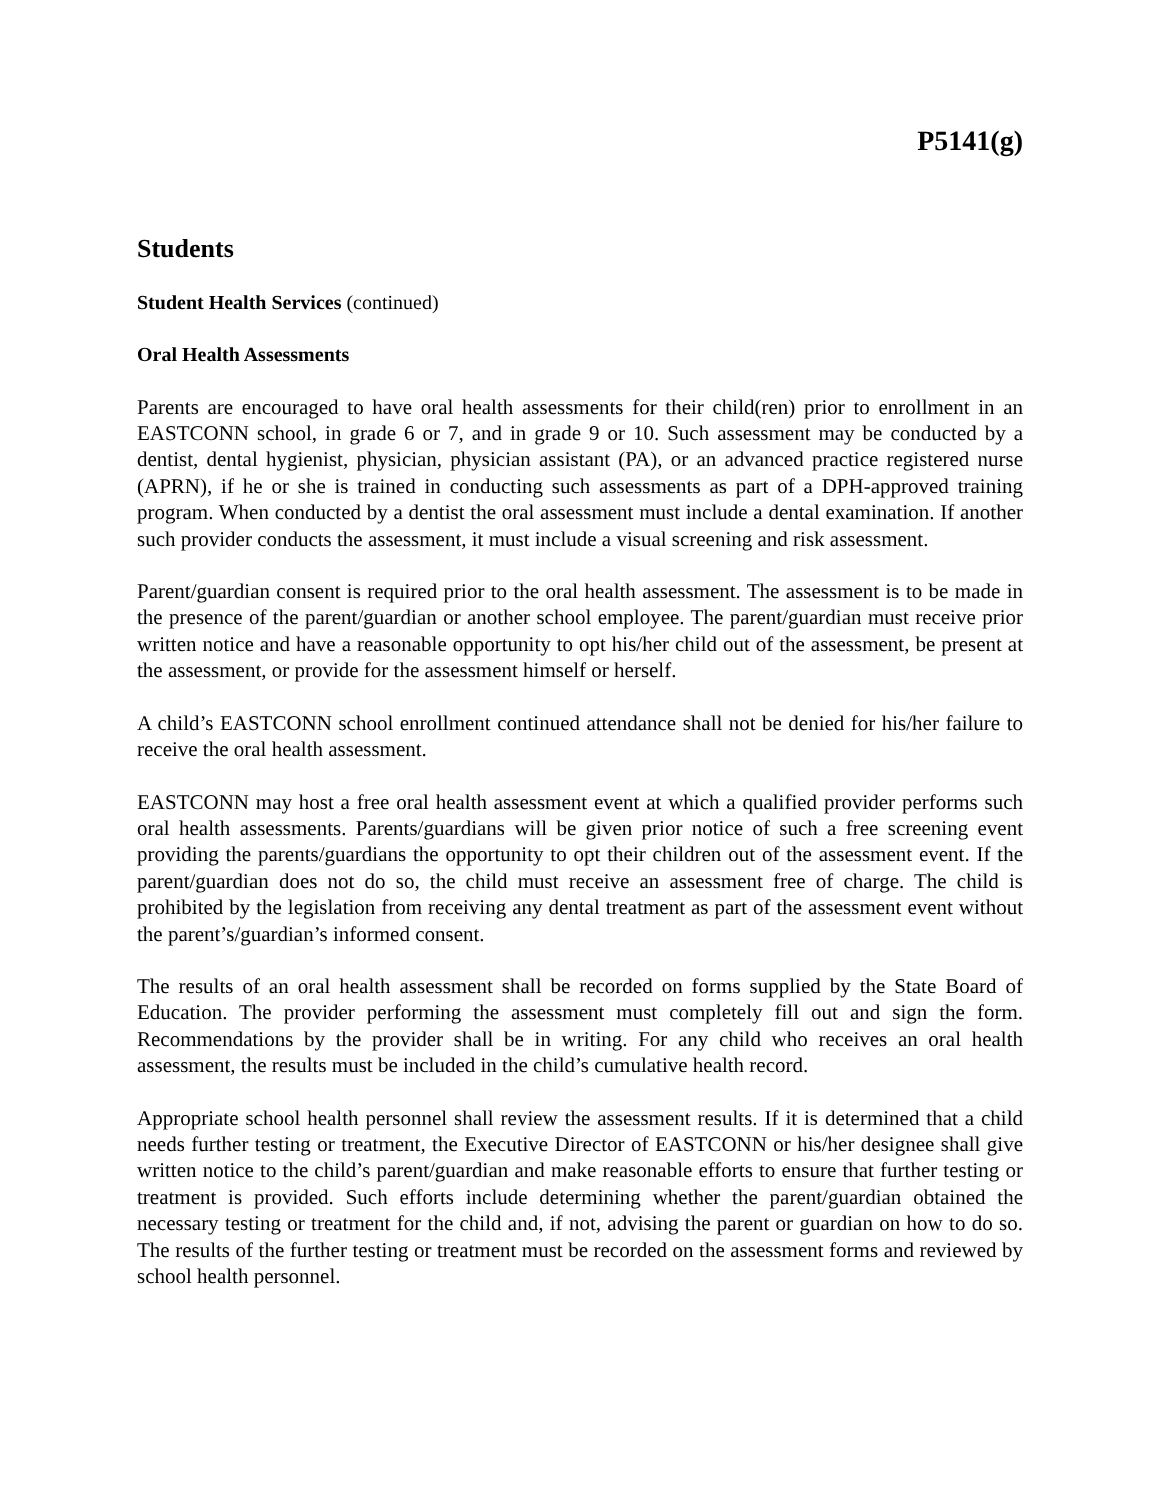P5141(g)
Students
Student Health Services (continued)
Oral Health Assessments
Parents are encouraged to have oral health assessments for their child(ren) prior to enrollment in an EASTCONN school, in grade 6 or 7, and in grade 9 or 10. Such assessment may be conducted by a dentist, dental hygienist, physician, physician assistant (PA), or an advanced practice registered nurse (APRN), if he or she is trained in conducting such assessments as part of a DPH-approved training program. When conducted by a dentist the oral assessment must include a dental examination. If another such provider conducts the assessment, it must include a visual screening and risk assessment.
Parent/guardian consent is required prior to the oral health assessment. The assessment is to be made in the presence of the parent/guardian or another school employee. The parent/guardian must receive prior written notice and have a reasonable opportunity to opt his/her child out of the assessment, be present at the assessment, or provide for the assessment himself or herself.
A child’s EASTCONN school enrollment continued attendance shall not be denied for his/her failure to receive the oral health assessment.
EASTCONN may host a free oral health assessment event at which a qualified provider performs such oral health assessments. Parents/guardians will be given prior notice of such a free screening event providing the parents/guardians the opportunity to opt their children out of the assessment event. If the parent/guardian does not do so, the child must receive an assessment free of charge. The child is prohibited by the legislation from receiving any dental treatment as part of the assessment event without the parent’s/guardian’s informed consent.
The results of an oral health assessment shall be recorded on forms supplied by the State Board of Education. The provider performing the assessment must completely fill out and sign the form. Recommendations by the provider shall be in writing. For any child who receives an oral health assessment, the results must be included in the child’s cumulative health record.
Appropriate school health personnel shall review the assessment results. If it is determined that a child needs further testing or treatment, the Executive Director of EASTCONN or his/her designee shall give written notice to the child’s parent/guardian and make reasonable efforts to ensure that further testing or treatment is provided. Such efforts include determining whether the parent/guardian obtained the necessary testing or treatment for the child and, if not, advising the parent or guardian on how to do so. The results of the further testing or treatment must be recorded on the assessment forms and reviewed by school health personnel.